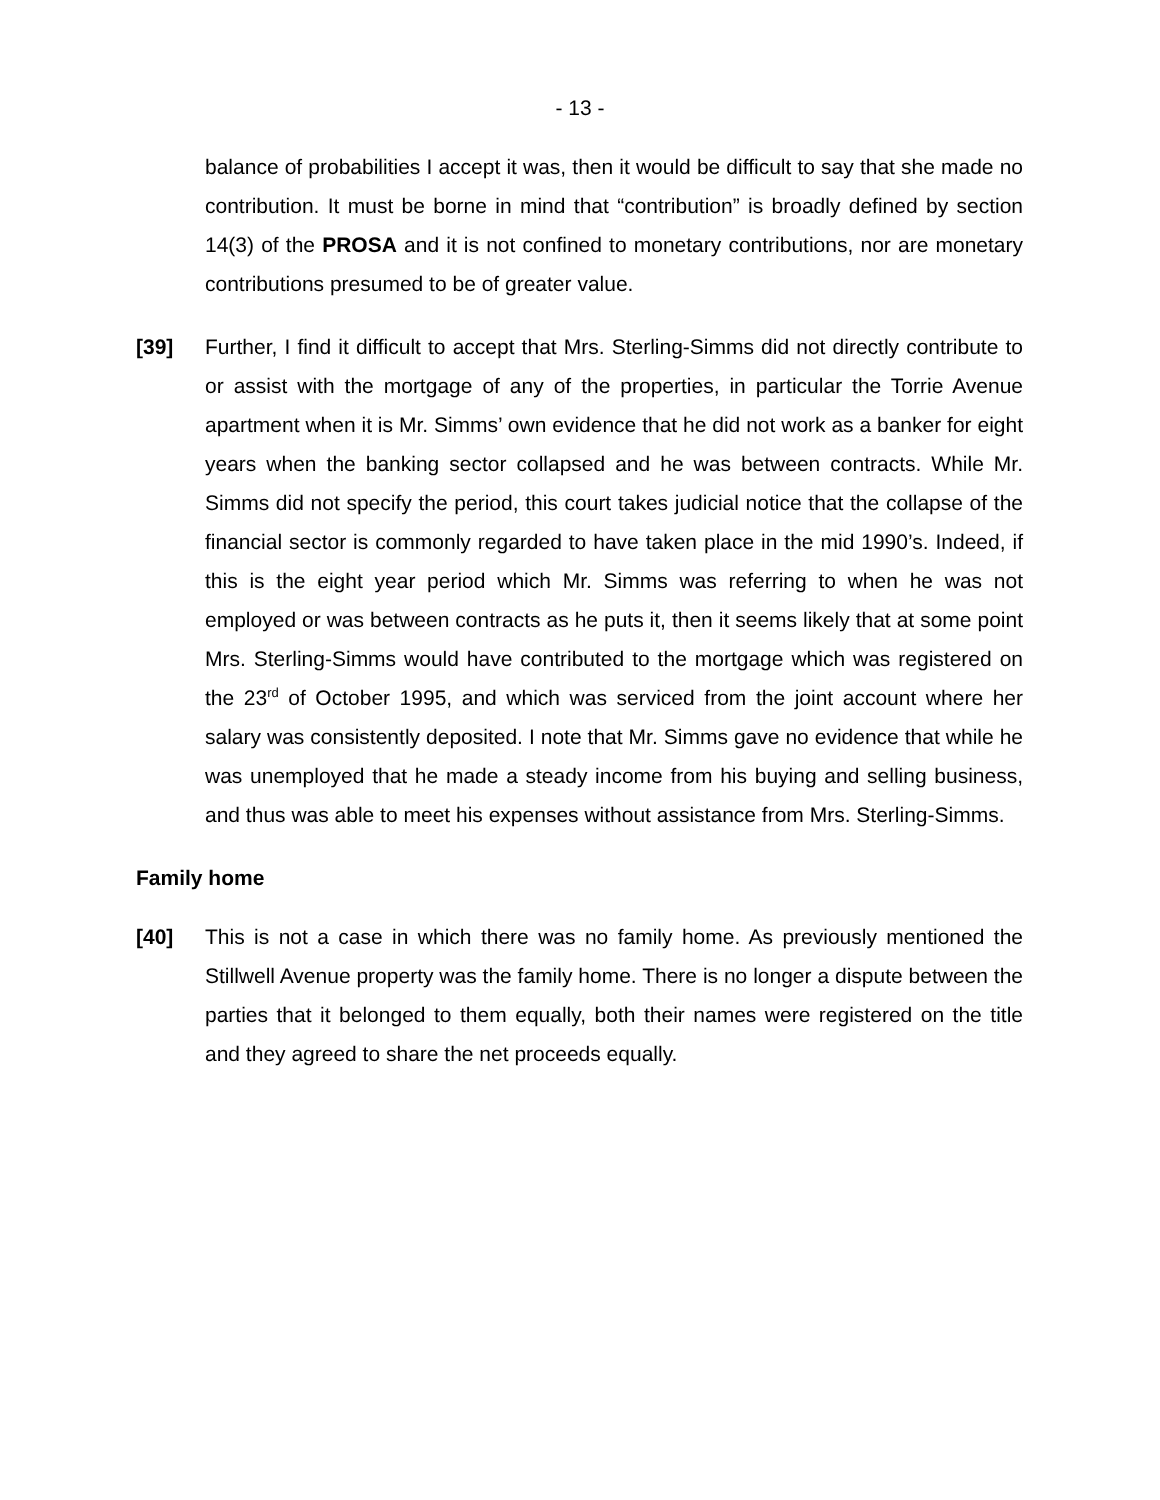- 13 -
balance of probabilities I accept it was, then it would be difficult to say that she made no contribution. It must be borne in mind that “contribution” is broadly defined by section 14(3) of the PROSA and it is not confined to monetary contributions, nor are monetary contributions presumed to be of greater value.
[39] Further, I find it difficult to accept that Mrs. Sterling-Simms did not directly contribute to or assist with the mortgage of any of the properties, in particular the Torrie Avenue apartment when it is Mr. Simms’ own evidence that he did not work as a banker for eight years when the banking sector collapsed and he was between contracts. While Mr. Simms did not specify the period, this court takes judicial notice that the collapse of the financial sector is commonly regarded to have taken place in the mid 1990’s. Indeed, if this is the eight year period which Mr. Simms was referring to when he was not employed or was between contracts as he puts it, then it seems likely that at some point Mrs. Sterling-Simms would have contributed to the mortgage which was registered on the 23<sup>rd</sup> of October 1995, and which was serviced from the joint account where her salary was consistently deposited. I note that Mr. Simms gave no evidence that while he was unemployed that he made a steady income from his buying and selling business, and thus was able to meet his expenses without assistance from Mrs. Sterling-Simms.
Family home
[40] This is not a case in which there was no family home. As previously mentioned the Stillwell Avenue property was the family home. There is no longer a dispute between the parties that it belonged to them equally, both their names were registered on the title and they agreed to share the net proceeds equally.